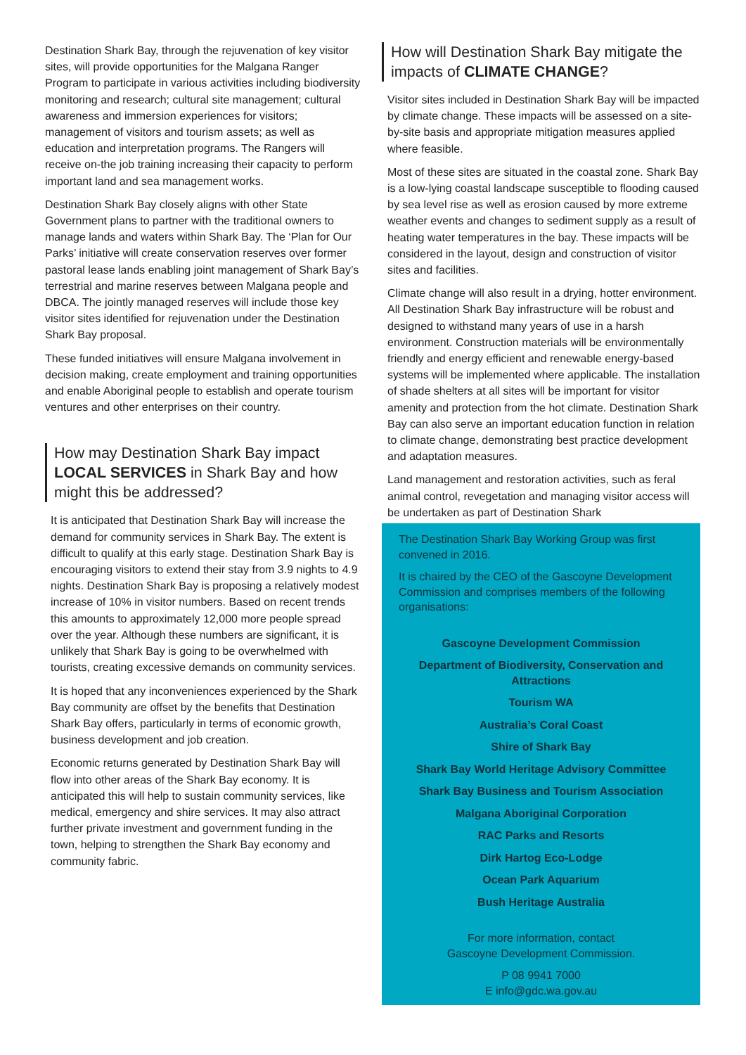Destination Shark Bay, through the rejuvenation of key visitor sites, will provide opportunities for the Malgana Ranger Program to participate in various activities including biodiversity monitoring and research; cultural site management; cultural awareness and immersion experiences for visitors; management of visitors and tourism assets; as well as education and interpretation programs. The Rangers will receive on-the job training increasing their capacity to perform important land and sea management works.
Destination Shark Bay closely aligns with other State Government plans to partner with the traditional owners to manage lands and waters within Shark Bay. The ‘Plan for Our Parks’ initiative will create conservation reserves over former pastoral lease lands enabling joint management of Shark Bay’s terrestrial and marine reserves between Malgana people and DBCA. The jointly managed reserves will include those key visitor sites identified for rejuvenation under the Destination Shark Bay proposal.
These funded initiatives will ensure Malgana involvement in decision making, create employment and training opportunities and enable Aboriginal people to establish and operate tourism ventures and other enterprises on their country.
How may Destination Shark Bay impact LOCAL SERVICES in Shark Bay and how might this be addressed?
It is anticipated that Destination Shark Bay will increase the demand for community services in Shark Bay. The extent is difficult to qualify at this early stage. Destination Shark Bay is encouraging visitors to extend their stay from 3.9 nights to 4.9 nights. Destination Shark Bay is proposing a relatively modest increase of 10% in visitor numbers. Based on recent trends this amounts to approximately 12,000 more people spread over the year. Although these numbers are significant, it is unlikely that Shark Bay is going to be overwhelmed with tourists, creating excessive demands on community services.
It is hoped that any inconveniences experienced by the Shark Bay community are offset by the benefits that Destination Shark Bay offers, particularly in terms of economic growth, business development and job creation.
Economic returns generated by Destination Shark Bay will flow into other areas of the Shark Bay economy. It is anticipated this will help to sustain community services, like medical, emergency and shire services. It may also attract further private investment and government funding in the town, helping to strengthen the Shark Bay economy and community fabric.
How will Destination Shark Bay mitigate the impacts of CLIMATE CHANGE?
Visitor sites included in Destination Shark Bay will be impacted by climate change. These impacts will be assessed on a site-by-site basis and appropriate mitigation measures applied where feasible.
Most of these sites are situated in the coastal zone. Shark Bay is a low-lying coastal landscape susceptible to flooding caused by sea level rise as well as erosion caused by more extreme weather events and changes to sediment supply as a result of heating water temperatures in the bay. These impacts will be considered in the layout, design and construction of visitor sites and facilities.
Climate change will also result in a drying, hotter environment. All Destination Shark Bay infrastructure will be robust and designed to withstand many years of use in a harsh environment. Construction materials will be environmentally friendly and energy efficient and renewable energy-based systems will be implemented where applicable. The installation of shade shelters at all sites will be important for visitor amenity and protection from the hot climate. Destination Shark Bay can also serve an important education function in relation to climate change, demonstrating best practice development and adaptation measures.
Land management and restoration activities, such as feral animal control, revegetation and managing visitor access will be undertaken as part of Destination Shark
The Destination Shark Bay Working Group was first convened in 2016.
It is chaired by the CEO of the Gascoyne Development Commission and comprises members of the following organisations:
Gascoyne Development Commission
Department of Biodiversity, Conservation and Attractions
Tourism WA
Australia’s Coral Coast
Shire of Shark Bay
Shark Bay World Heritage Advisory Committee
Shark Bay Business and Tourism Association
Malgana Aboriginal Corporation
RAC Parks and Resorts
Dirk Hartog Eco-Lodge
Ocean Park Aquarium
Bush Heritage Australia
For more information, contact
Gascoyne Development Commission.
P 08 9941 7000
E info@gdc.wa.gov.au